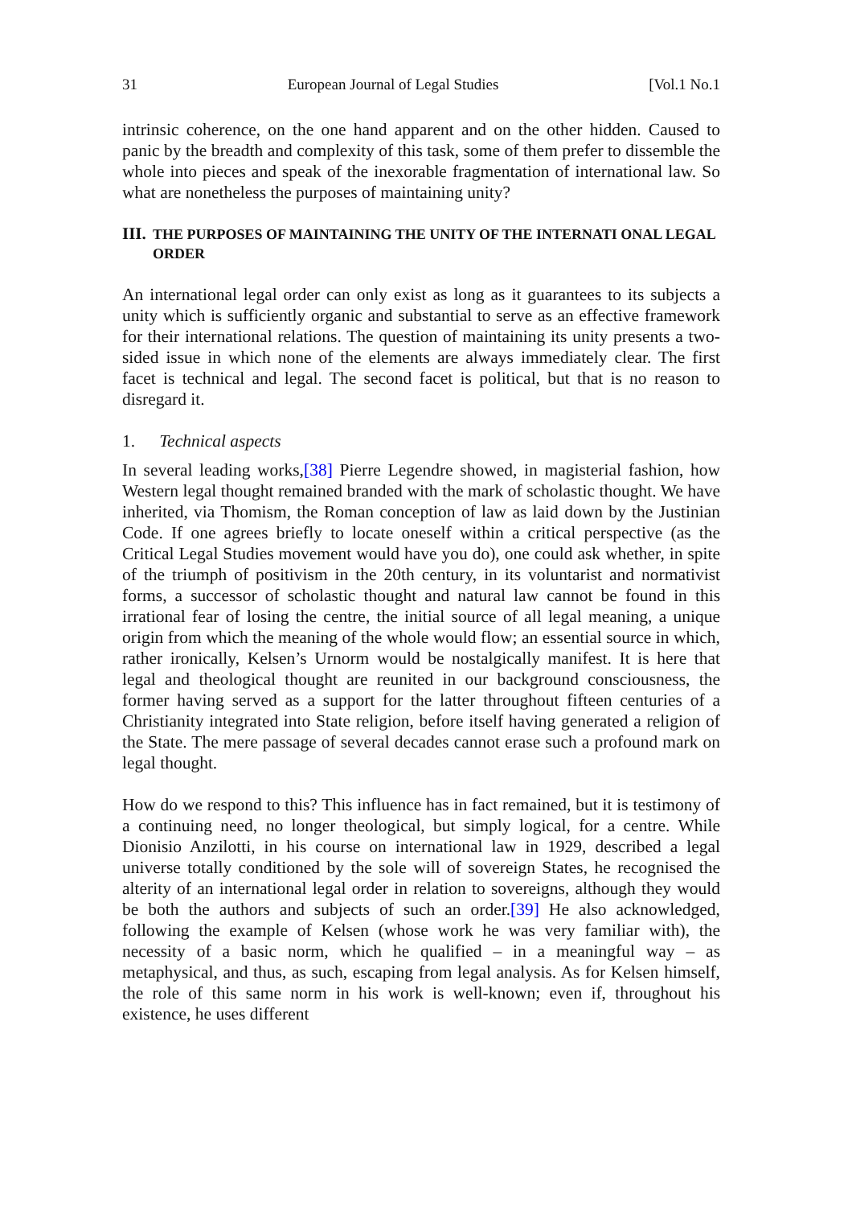31 European Journal of Legal Studies [Vol.1 No.1
intrinsic coherence, on the one hand apparent and on the other hidden. Caused to panic by the breadth and complexity of this task, some of them prefer to dissemble the whole into pieces and speak of the inexorable fragmentation of international law. So what are nonetheless the purposes of maintaining unity?
III. THE PURPOSES OF MAINTAINING THE UNITY OF THE INTERNATI ONAL LEGAL ORDER
An international legal order can only exist as long as it guarantees to its subjects a unity which is sufficiently organic and substantial to serve as an effective framework for their international relations. The question of maintaining its unity presents a two-sided issue in which none of the elements are always immediately clear. The first facet is technical and legal. The second facet is political, but that is no reason to disregard it.
1. Technical aspects
In several leading works,[38] Pierre Legendre showed, in magisterial fashion, how Western legal thought remained branded with the mark of scholastic thought. We have inherited, via Thomism, the Roman conception of law as laid down by the Justinian Code. If one agrees briefly to locate oneself within a critical perspective (as the Critical Legal Studies movement would have you do), one could ask whether, in spite of the triumph of positivism in the 20th century, in its voluntarist and normativist forms, a successor of scholastic thought and natural law cannot be found in this irrational fear of losing the centre, the initial source of all legal meaning, a unique origin from which the meaning of the whole would flow; an essential source in which, rather ironically, Kelsen’s Urnorm would be nostalgically manifest. It is here that legal and theological thought are reunited in our background consciousness, the former having served as a support for the latter throughout fifteen centuries of a Christianity integrated into State religion, before itself having generated a religion of the State. The mere passage of several decades cannot erase such a profound mark on legal thought.
How do we respond to this? This influence has in fact remained, but it is testimony of a continuing need, no longer theological, but simply logical, for a centre. While Dionisio Anzilotti, in his course on international law in 1929, described a legal universe totally conditioned by the sole will of sovereign States, he recognised the alterity of an international legal order in relation to sovereigns, although they would be both the authors and subjects of such an order.[39] He also acknowledged, following the example of Kelsen (whose work he was very familiar with), the necessity of a basic norm, which he qualified – in a meaningful way – as metaphysical, and thus, as such, escaping from legal analysis. As for Kelsen himself, the role of this same norm in his work is well-known; even if, throughout his existence, he uses different